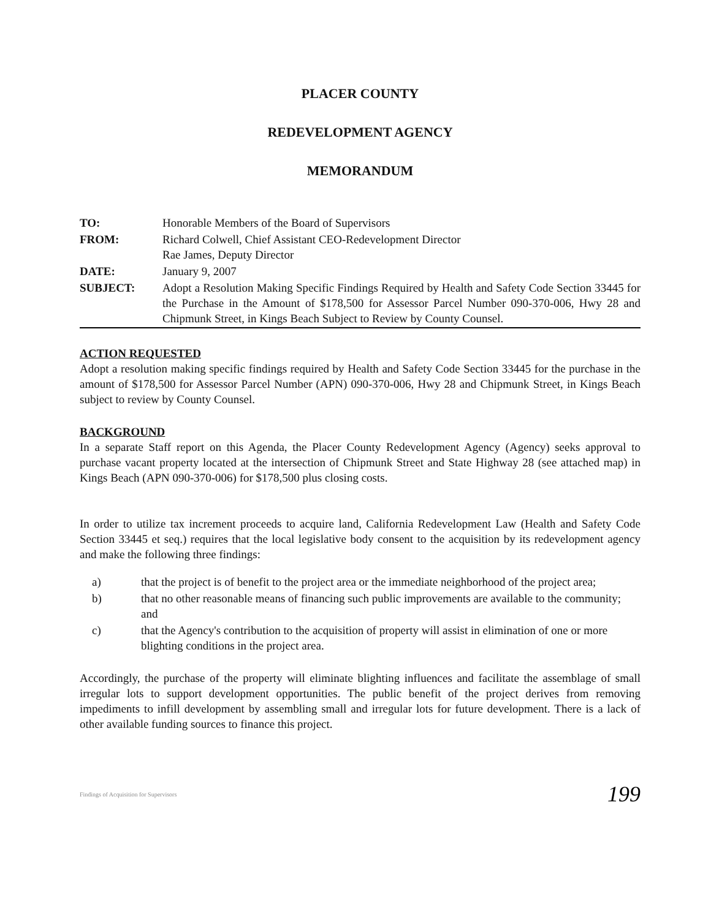PLACER COUNTY
REDEVELOPMENT AGENCY
MEMORANDUM
| TO: | Honorable Members of the Board of Supervisors |
| FROM: | Richard Colwell, Chief Assistant CEO-Redevelopment Director Rae James, Deputy Director |
| DATE: | January 9, 2007 |
| SUBJECT: | Adopt a Resolution Making Specific Findings Required by Health and Safety Code Section 33445 for the Purchase in the Amount of $178,500 for Assessor Parcel Number 090-370-006, Hwy 28 and Chipmunk Street, in Kings Beach Subject to Review by County Counsel. |
ACTION REQUESTED
Adopt a resolution making specific findings required by Health and Safety Code Section 33445 for the purchase in the amount of $178,500 for Assessor Parcel Number (APN) 090-370-006, Hwy 28 and Chipmunk Street, in Kings Beach subject to review by County Counsel.
BACKGROUND
In a separate Staff report on this Agenda, the Placer County Redevelopment Agency (Agency) seeks approval to purchase vacant property located at the intersection of Chipmunk Street and State Highway 28 (see attached map) in Kings Beach (APN 090-370-006) for $178,500 plus closing costs.
In order to utilize tax increment proceeds to acquire land, California Redevelopment Law (Health and Safety Code Section 33445 et seq.) requires that the local legislative body consent to the acquisition by its redevelopment agency and make the following three findings:
a) that the project is of benefit to the project area or the immediate neighborhood of the project area;
b) that no other reasonable means of financing such public improvements are available to the community; and
c) that the Agency's contribution to the acquisition of property will assist in elimination of one or more blighting conditions in the project area.
Accordingly, the purchase of the property will eliminate blighting influences and facilitate the assemblage of small irregular lots to support development opportunities. The public benefit of the project derives from removing impediments to infill development by assembling small and irregular lots for future development. There is a lack of other available funding sources to finance this project.
Findings of Acquisition for Supervisors 199